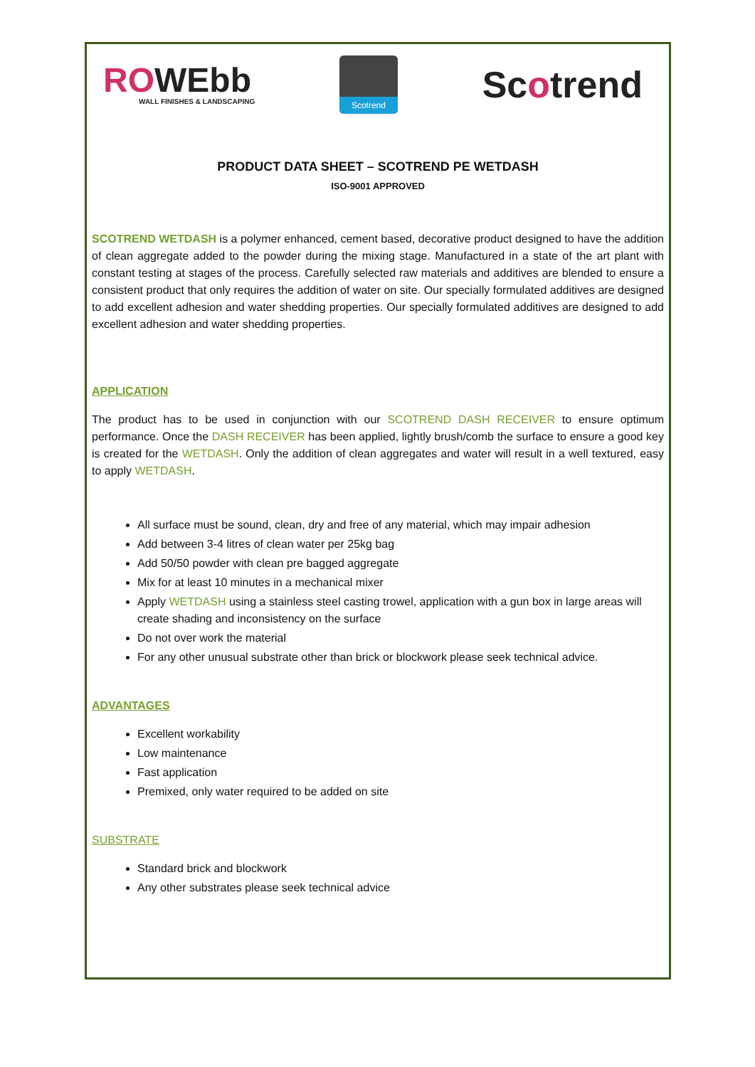ROWEbb
WALL FINISHES & LANDSCAPING
Scotrend
Scotrend
PRODUCT DATA SHEET – SCOTREND PE WETDASH
ISO-9001 APPROVED
SCOTREND WETDASH is a polymer enhanced, cement based, decorative product designed to have the addition of clean aggregate added to the powder during the mixing stage. Manufactured in a state of the art plant with constant testing at stages of the process. Carefully selected raw materials and additives are blended to ensure a consistent product that only requires the addition of water on site. Our specially formulated additives are designed to add excellent adhesion and water shedding properties. Our specially formulated additives are designed to add excellent adhesion and water shedding properties.
APPLICATION
The product has to be used in conjunction with our SCOTREND DASH RECEIVER to ensure optimum performance. Once the DASH RECEIVER has been applied, lightly brush/comb the surface to ensure a good key is created for the WETDASH. Only the addition of clean aggregates and water will result in a well textured, easy to apply WETDASH.
All surface must be sound, clean, dry and free of any material, which may impair adhesion
Add between 3-4 litres of clean water per 25kg bag
Add 50/50 powder with clean pre bagged aggregate
Mix for at least 10 minutes in a mechanical mixer
Apply WETDASH using a stainless steel casting trowel, application with a gun box in large areas will create shading and inconsistency on the surface
Do not over work the material
For any other unusual substrate other than brick or blockwork please seek technical advice.
ADVANTAGES
Excellent workability
Low maintenance
Fast application
Premixed, only water required to be added on site
SUBSTRATE
Standard brick and blockwork
Any other substrates please seek technical advice